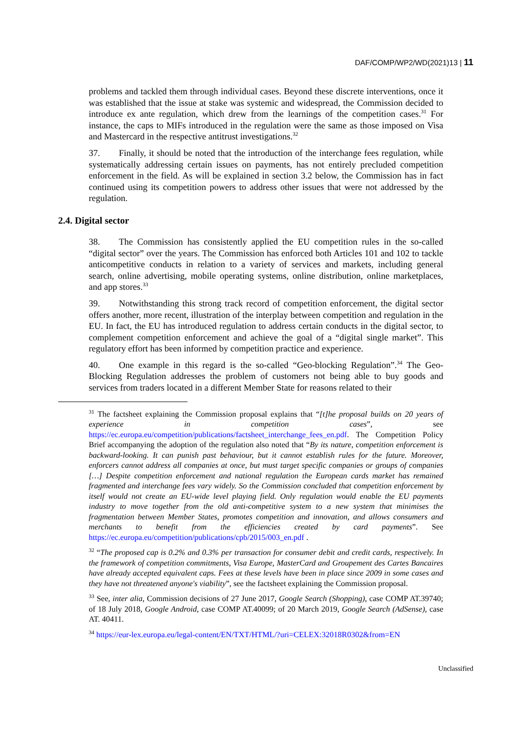DAF/COMP/WP2/WD(2021)13 | 11
problems and tackled them through individual cases. Beyond these discrete interventions, once it was established that the issue at stake was systemic and widespread, the Commission decided to introduce ex ante regulation, which drew from the learnings of the competition cases.<sup>31</sup> For instance, the caps to MIFs introduced in the regulation were the same as those imposed on Visa and Mastercard in the respective antitrust investigations.<sup>32</sup>
37. Finally, it should be noted that the introduction of the interchange fees regulation, while systematically addressing certain issues on payments, has not entirely precluded competition enforcement in the field. As will be explained in section 3.2 below, the Commission has in fact continued using its competition powers to address other issues that were not addressed by the regulation.
2.4. Digital sector
38. The Commission has consistently applied the EU competition rules in the so-called “digital sector” over the years. The Commission has enforced both Articles 101 and 102 to tackle anticompetitive conducts in relation to a variety of services and markets, including general search, online advertising, mobile operating systems, online distribution, online marketplaces, and app stores.<sup>33</sup>
39. Notwithstanding this strong track record of competition enforcement, the digital sector offers another, more recent, illustration of the interplay between competition and regulation in the EU. In fact, the EU has introduced regulation to address certain conducts in the digital sector, to complement competition enforcement and achieve the goal of a “digital single market”. This regulatory effort has been informed by competition practice and experience.
40. One example in this regard is the so-called “Geo-blocking Regulation”.<sup>34</sup> The Geo-Blocking Regulation addresses the problem of customers not being able to buy goods and services from traders located in a different Member State for reasons related to their
<sup>31</sup> The factsheet explaining the Commission proposal explains that “[t]he proposal builds on 20 years of experience in competition cases”, see https://ec.europa.eu/competition/publications/factsheet_interchange_fees_en.pdf. The Competition Policy Brief accompanying the adoption of the regulation also noted that “By its nature, competition enforcement is backward-looking. It can punish past behaviour, but it cannot establish rules for the future. Moreover, enforcers cannot address all companies at once, but must target specific companies or groups of companies […] Despite competition enforcement and national regulation the European cards market has remained fragmented and interchange fees vary widely. So the Commission concluded that competition enforcement by itself would not create an EU-wide level playing field. Only regulation would enable the EU payments industry to move together from the old anti-competitive system to a new system that minimises the fragmentation between Member States, promotes competition and innovation, and allows consumers and merchants to benefit from the efficiencies created by card payments”. See https://ec.europa.eu/competition/publications/cpb/2015/003_en.pdf .
<sup>32</sup> “The proposed cap is 0.2% and 0.3% per transaction for consumer debit and credit cards, respectively. In the framework of competition commitments, Visa Europe, MasterCard and Groupement des Cartes Bancaires have already accepted equivalent caps. Fees at these levels have been in place since 2009 in some cases and they have not threatened anyone's viability”, see the factsheet explaining the Commission proposal.
<sup>33</sup> See, inter alia, Commission decisions of 27 June 2017, Google Search (Shopping), case COMP AT.39740; of 18 July 2018, Google Android, case COMP AT.40099; of 20 March 2019, Google Search (AdSense), case AT. 40411.
<sup>34</sup> https://eur-lex.europa.eu/legal-content/EN/TXT/HTML/?uri=CELEX:32018R0302&from=EN
Unclassified